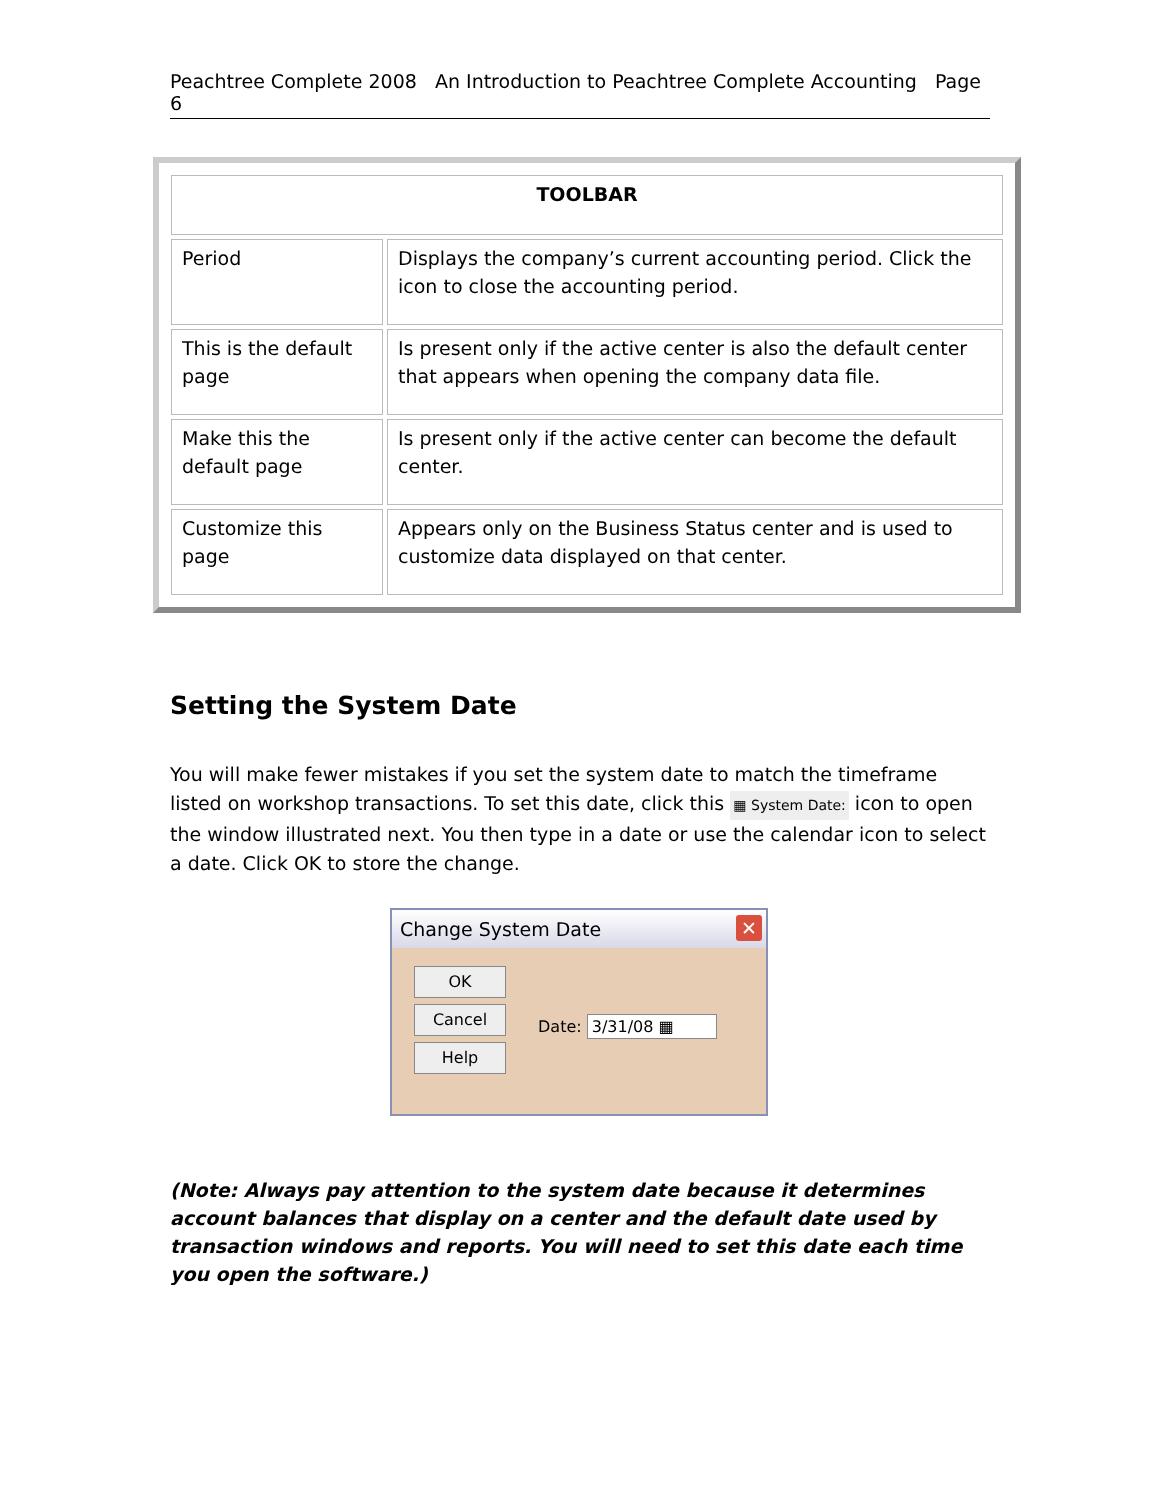Peachtree Complete 2008 An Introduction to Peachtree Complete Accounting Page 6
| TOOLBAR | |
| Period | Displays the company’s current accounting period. Click the icon to close the accounting period. |
| This is the default page | Is present only if the active center is also the default center that appears when opening the company data file. |
| Make this the default page | Is present only if the active center can become the default center. |
| Customize this page | Appears only on the Business Status center and is used to customize data displayed on that center. |
Setting the System Date
You will make fewer mistakes if you set the system date to match the timeframe listed on workshop transactions. To set this date, click this ▦ System Date: icon to open the window illustrated next. You then type in a date or use the calendar icon to select a date. Click OK to store the change.
Change System Date
✕
OK
Cancel
Help
Date: 3/31/08 ▦
(Note: Always pay attention to the system date because it determines account balances that display on a center and the default date used by transaction windows and reports. You will need to set this date each time you open the software.)